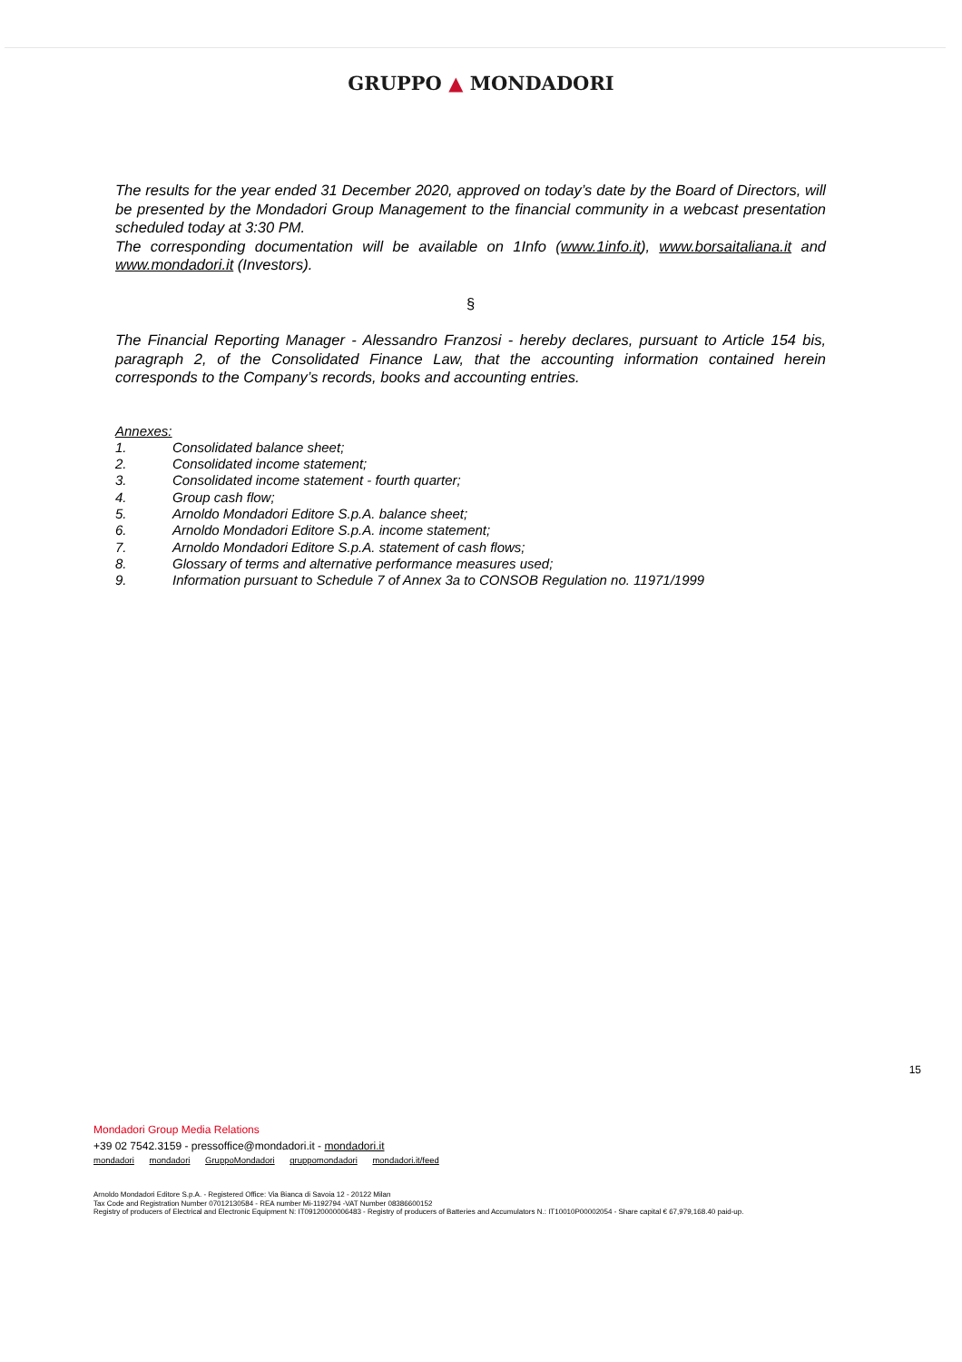GRUPPO ▲ MONDADORI
The results for the year ended 31 December 2020, approved on today’s date by the Board of Directors, will be presented by the Mondadori Group Management to the financial community in a webcast presentation scheduled today at 3:30 PM.
The corresponding documentation will be available on 1Info (www.1info.it), www.borsaitaliana.it and www.mondadori.it (Investors).
§
The Financial Reporting Manager - Alessandro Franzosi - hereby declares, pursuant to Article 154 bis, paragraph 2, of the Consolidated Finance Law, that the accounting information contained herein corresponds to the Company’s records, books and accounting entries.
Annexes:
1. Consolidated balance sheet;
2. Consolidated income statement;
3. Consolidated income statement - fourth quarter;
4. Group cash flow;
5. Arnoldo Mondadori Editore S.p.A. balance sheet;
6. Arnoldo Mondadori Editore S.p.A. income statement;
7. Arnoldo Mondadori Editore S.p.A. statement of cash flows;
8. Glossary of terms and alternative performance measures used;
9. Information pursuant to Schedule 7 of Annex 3a to CONSOB Regulation no. 11971/1999
15
Mondadori Group Media Relations
+39 02 7542.3159 - pressoffice@mondadori.it - mondadori.it
mondadori mondadori GruppoMondadori gruppomondadori mondadori.it/feed
Arnoldo Mondadori Editore S.p.A. - Registered Office: Via Bianca di Savoia 12 - 20122 Milan
Tax Code and Registration Number 07012130584 - REA number Mi-1192794 -VAT Number 08386600152
Registry of producers of Electrical and Electronic Equipment N: IT09120000006483 - Registry of producers of Batteries and Accumulators N.: IT10010P00002054 - Share capital € 67,979,168.40 paid-up.